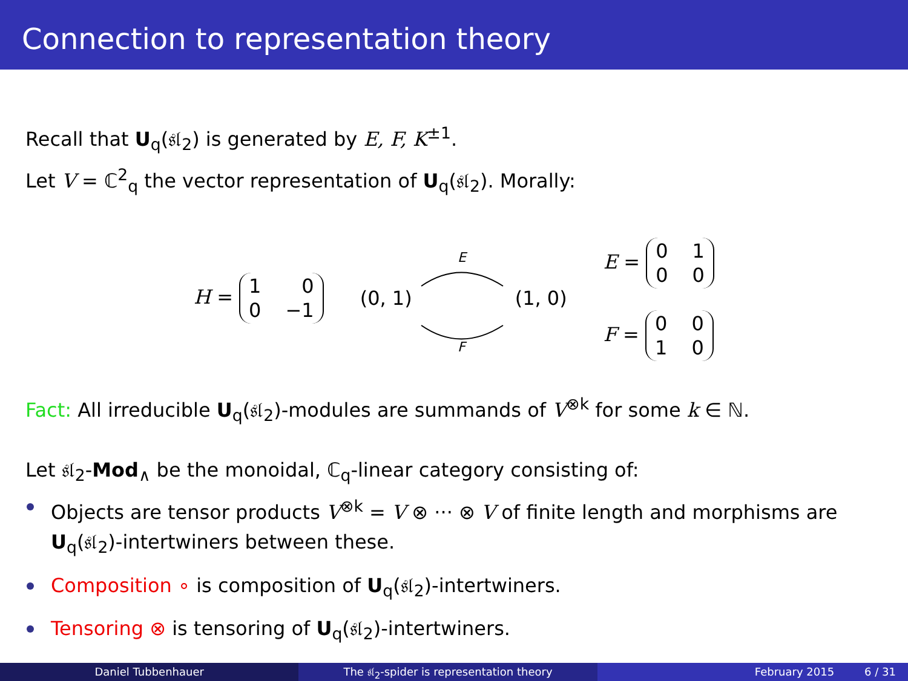Connection to representation theory
Recall that U<sub>q</sub>(𝔰𝔩<sub>2</sub>) is generated by E, F, K<sup>±1</sup>.
Let V = ℂ<sup>2</sup><sub>q</sub> the vector representation of U<sub>q</sub>(𝔰𝔩<sub>2</sub>). Morally:
H = 100 −1
(0, 1)
E
F
(1, 0)
E = 0100
F = 0010
Fact: All irreducible U<sub>q</sub>(𝔰𝔩<sub>2</sub>)-modules are summands of V<sup>⊗k</sup> for some k ∈ ℕ.
Let 𝔰𝔩<sub>2</sub>-Mod<sub>∧</sub> be the monoidal, ℂ<sub>q</sub>-linear category consisting of:
Objects are tensor products V<sup>⊗k</sup> = V ⊗ ··· ⊗ V of finite length and morphisms are U<sub>q</sub>(𝔰𝔩<sub>2</sub>)-intertwiners between these.
Composition ∘ is composition of U<sub>q</sub>(𝔰𝔩<sub>2</sub>)-intertwiners.
Tensoring ⊗ is tensoring of U<sub>q</sub>(𝔰𝔩<sub>2</sub>)-intertwiners.
Daniel Tubbenhauer The 𝔰𝔩<sub>2</sub>-spider is representation theory
February 2015 6 / 31